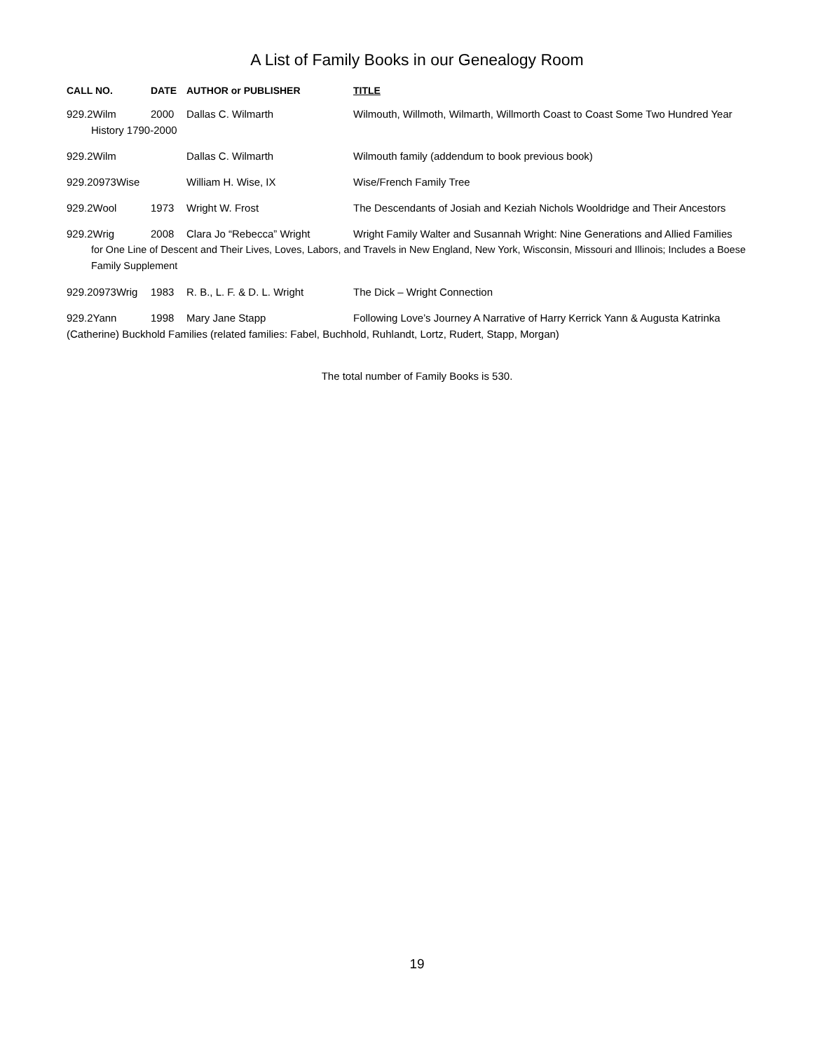A List of Family Books in our Genealogy Room
CALL NO. DATE AUTHOR or PUBLISHER TITLE
929.2Wilm 2000 Dallas C. Wilmarth Wilmouth, Willmoth, Wilmarth, Willmorth Coast to Coast Some Two Hundred Year
History 1790-2000
929.2Wilm Dallas C. Wilmarth Wilmouth family (addendum to book previous book)
929.20973Wise William H. Wise, IX Wise/French Family Tree
929.2Wool 1973 Wright W. Frost The Descendants of Josiah and Keziah Nichols Wooldridge and Their Ancestors
929.2Wrig 2008 Clara Jo “Rebecca” Wright Wright Family Walter and Susannah Wright: Nine Generations and Allied Families
for One Line of Descent and Their Lives, Loves, Labors, and Travels in New England, New York, Wisconsin, Missouri and Illinois; Includes a Boese Family Supplement
929.20973Wrig 1983 R. B., L. F. & D. L. Wright The Dick – Wright Connection
929.2Yann 1998 Mary Jane Stapp Following Love’s Journey A Narrative of Harry Kerrick Yann & Augusta Katrinka
(Catherine) Buckhold Families (related families: Fabel, Buchhold, Ruhlandt, Lortz, Rudert, Stapp, Morgan)
The total number of Family Books is 530.
19